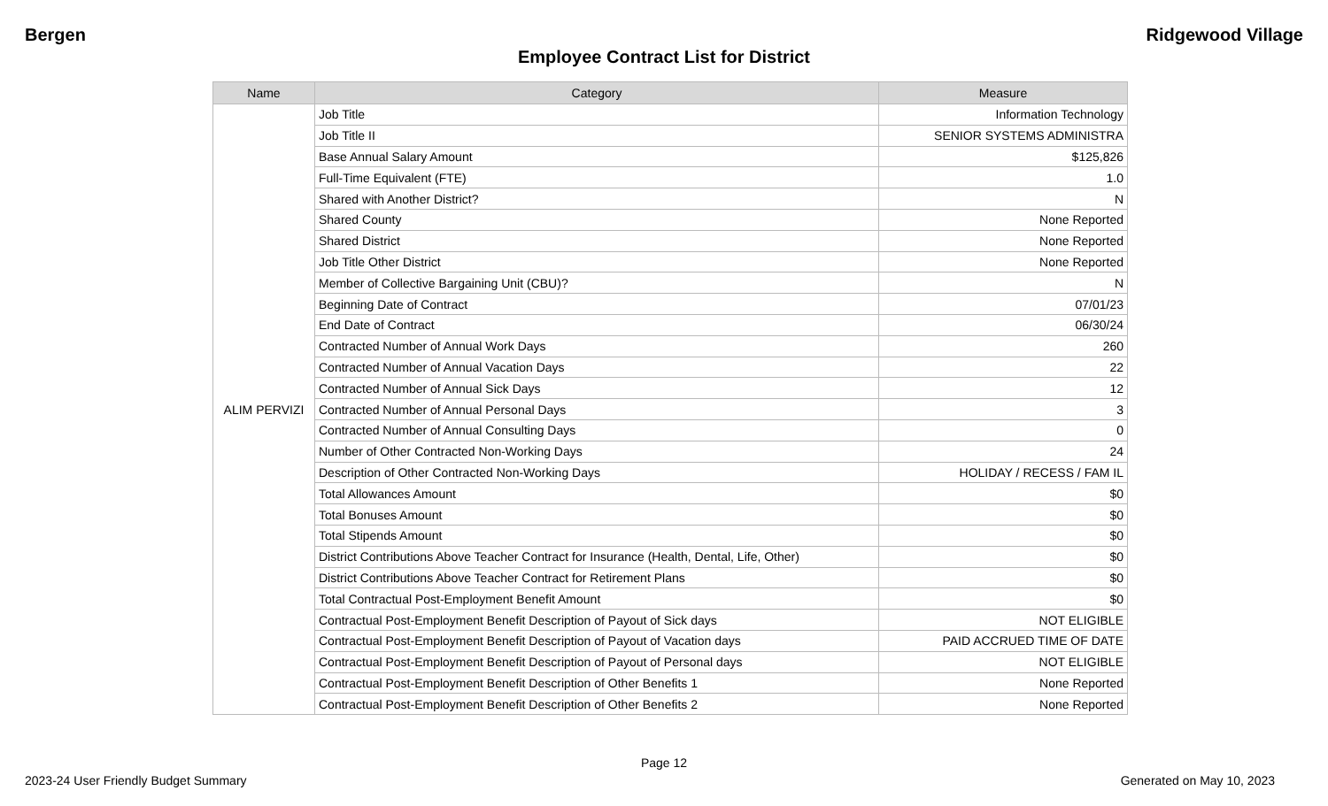Bergen Ridgewood Village
Employee Contract List for District
| Name | Category | Measure |
| --- | --- | --- |
| ALIM PERVIZI | Job Title | Information Technology |
| | Job Title II | SENIOR SYSTEMS ADMINISTRA |
| | Base Annual Salary Amount | $125,826 |
| | Full-Time Equivalent (FTE) | 1.0 |
| | Shared with Another District? | N |
| | Shared County | None Reported |
| | Shared District | None Reported |
| | Job Title Other District | None Reported |
| | Member of Collective Bargaining Unit (CBU)? | N |
| | Beginning Date of Contract | 07/01/23 |
| | End Date of Contract | 06/30/24 |
| | Contracted Number of Annual Work Days | 260 |
| | Contracted Number of Annual Vacation Days | 22 |
| | Contracted Number of Annual Sick Days | 12 |
| | Contracted Number of Annual Personal Days | 3 |
| | Contracted Number of Annual Consulting Days | 0 |
| | Number of Other Contracted Non-Working Days | 24 |
| | Description of Other Contracted Non-Working Days | HOLIDAY / RECESS / FAM IL |
| | Total Allowances Amount | $0 |
| | Total Bonuses Amount | $0 |
| | Total Stipends Amount | $0 |
| | District Contributions Above Teacher Contract for Insurance (Health, Dental, Life, Other) | $0 |
| | District Contributions Above Teacher Contract for Retirement Plans | $0 |
| | Total Contractual Post-Employment Benefit Amount | $0 |
| | Contractual Post-Employment Benefit Description of Payout of Sick days | NOT ELIGIBLE |
| | Contractual Post-Employment Benefit Description of Payout of Vacation days | PAID ACCRUED TIME OF DATE |
| | Contractual Post-Employment Benefit Description of Payout of Personal days | NOT ELIGIBLE |
| | Contractual Post-Employment Benefit Description of Other Benefits 1 | None Reported |
| | Contractual Post-Employment Benefit Description of Other Benefits 2 | None Reported |
Page 12
2023-24 User Friendly Budget Summary Generated on May 10, 2023